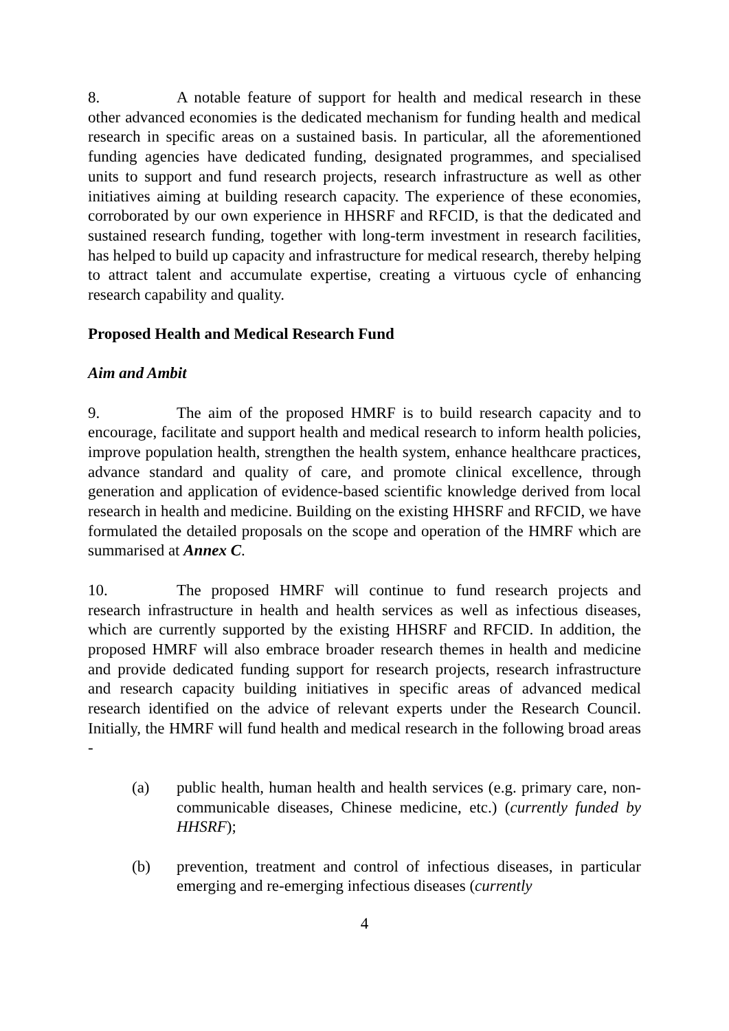8. A notable feature of support for health and medical research in these other advanced economies is the dedicated mechanism for funding health and medical research in specific areas on a sustained basis. In particular, all the aforementioned funding agencies have dedicated funding, designated programmes, and specialised units to support and fund research projects, research infrastructure as well as other initiatives aiming at building research capacity. The experience of these economies, corroborated by our own experience in HHSRF and RFCID, is that the dedicated and sustained research funding, together with long-term investment in research facilities, has helped to build up capacity and infrastructure for medical research, thereby helping to attract talent and accumulate expertise, creating a virtuous cycle of enhancing research capability and quality.
Proposed Health and Medical Research Fund
Aim and Ambit
9. The aim of the proposed HMRF is to build research capacity and to encourage, facilitate and support health and medical research to inform health policies, improve population health, strengthen the health system, enhance healthcare practices, advance standard and quality of care, and promote clinical excellence, through generation and application of evidence-based scientific knowledge derived from local research in health and medicine. Building on the existing HHSRF and RFCID, we have formulated the detailed proposals on the scope and operation of the HMRF which are summarised at Annex C.
10. The proposed HMRF will continue to fund research projects and research infrastructure in health and health services as well as infectious diseases, which are currently supported by the existing HHSRF and RFCID. In addition, the proposed HMRF will also embrace broader research themes in health and medicine and provide dedicated funding support for research projects, research infrastructure and research capacity building initiatives in specific areas of advanced medical research identified on the advice of relevant experts under the Research Council. Initially, the HMRF will fund health and medical research in the following broad areas -
(a) public health, human health and health services (e.g. primary care, non-communicable diseases, Chinese medicine, etc.) (currently funded by HHSRF);
(b) prevention, treatment and control of infectious diseases, in particular emerging and re-emerging infectious diseases (currently
4